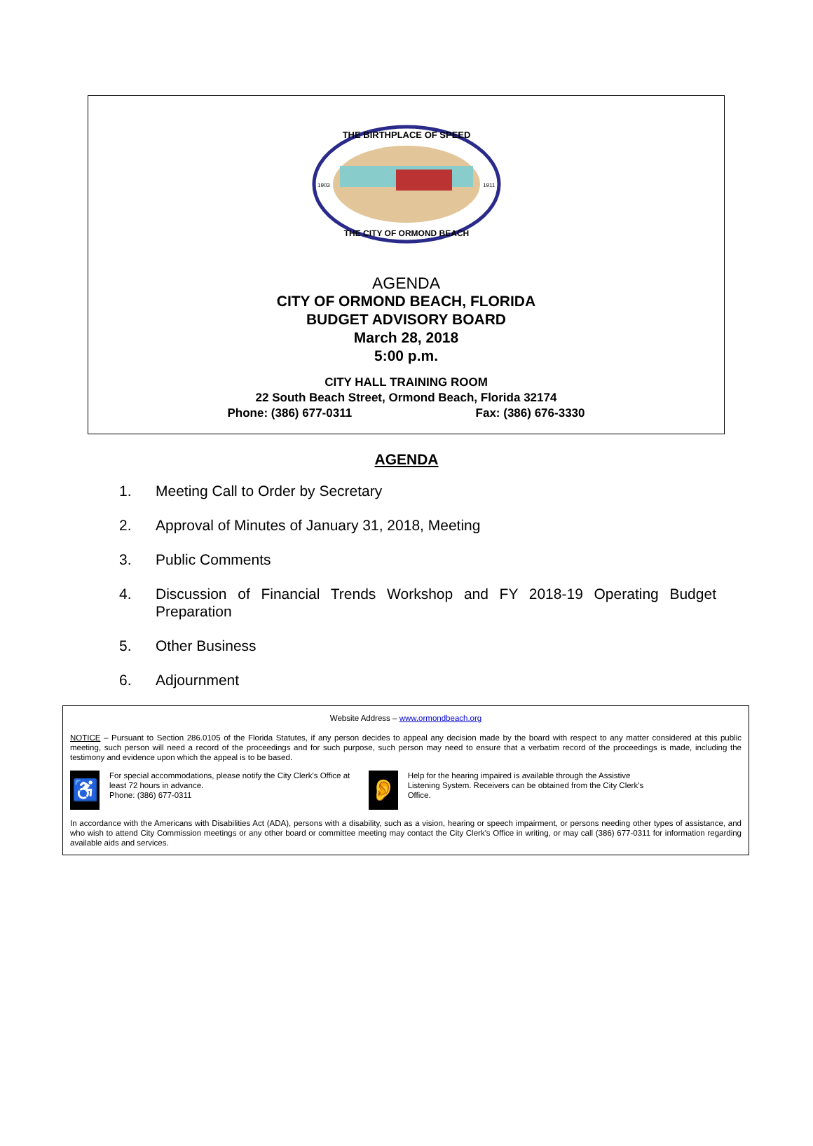THE BIRTHPLACE OF SPEED
THE CITY OF ORMOND BEACH
1903
1911
AGENDA
CITY OF ORMOND BEACH, FLORIDA
BUDGET ADVISORY BOARD
March 28, 2018
5:00 p.m.
CITY HALL TRAINING ROOM
22 South Beach Street, Ormond Beach, Florida 32174
Phone: (386) 677-0311 Fax: (386) 676-3330
AGENDA
1. Meeting Call to Order by Secretary
2. Approval of Minutes of January 31, 2018, Meeting
3. Public Comments
4. Discussion of Financial Trends Workshop and FY 2018-19 Operating Budget Preparation
5. Other Business
6. Adjournment
Website Address – www.ormondbeach.org
NOTICE – Pursuant to Section 286.0105 of the Florida Statutes, if any person decides to appeal any decision made by the board with respect to any matter considered at this public meeting, such person will need a record of the proceedings and for such purpose, such person may need to ensure that a verbatim record of the proceedings is made, including the testimony and evidence upon which the appeal is to be based.
♿
For special accommodations, please notify the City Clerk's Office at least 72 hours in advance.
Phone: (386) 677-0311
👂
Help for the hearing impaired is available through the Assistive Listening System. Receivers can be obtained from the City Clerk's Office.
In accordance with the Americans with Disabilities Act (ADA), persons with a disability, such as a vision, hearing or speech impairment, or persons needing other types of assistance, and who wish to attend City Commission meetings or any other board or committee meeting may contact the City Clerk's Office in writing, or may call (386) 677-0311 for information regarding available aids and services.